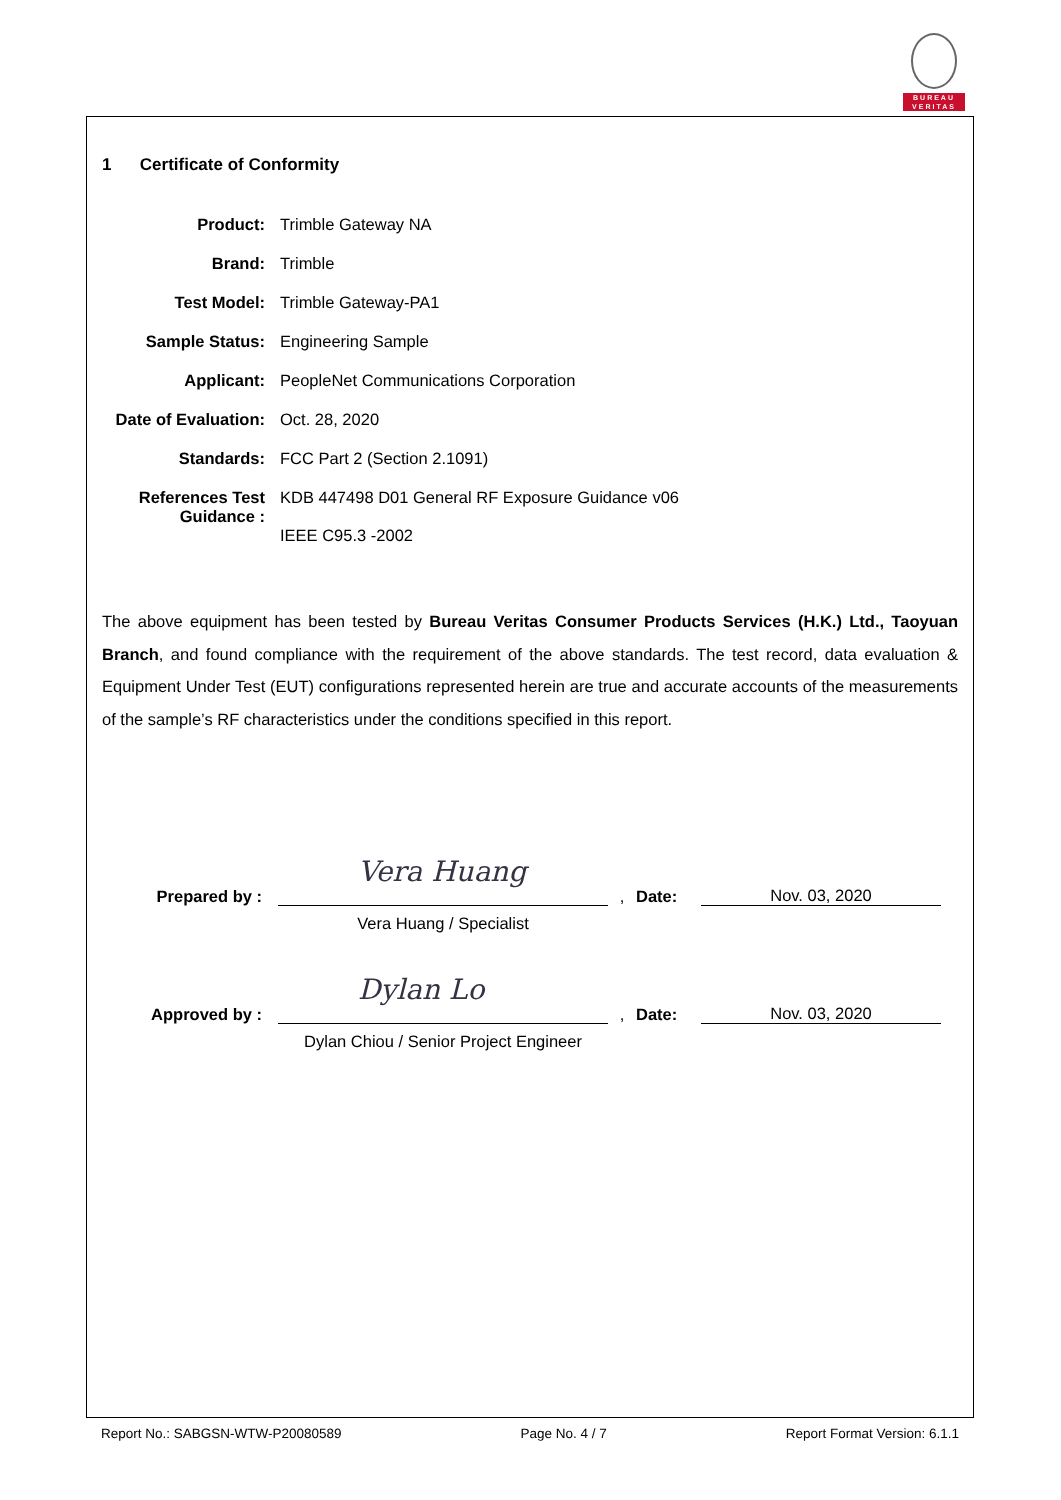BUREAU
VERITAS
1 Certificate of Conformity
Product: Trimble Gateway NA
Brand: Trimble
Test Model: Trimble Gateway-PA1
Sample Status: Engineering Sample
Applicant: PeopleNet Communications Corporation
Date of Evaluation:
Oct. 28, 2020
Standards: FCC Part 2 (Section 2.1091)
References Test Guidance :
KDB 447498 D01 General RF Exposure Guidance v06
IEEE C95.3 -2002
The above equipment has been tested by Bureau Veritas Consumer Products Services (H.K.) Ltd., Taoyuan Branch, and found compliance with the requirement of the above standards. The test record, data evaluation & Equipment Under Test (EUT) configurations represented herein are true and accurate accounts of the measurements of the sample’s RF characteristics under the conditions specified in this report.
Prepared by :
Vera Huang
,
Date:
Nov. 03, 2020
Vera Huang / Specialist
Approved by :
Dylan Lo
,
Date:
Nov. 03, 2020
Dylan Chiou / Senior Project Engineer
Report No.: SABGSN-WTW-P20080589 Page No. 4 / 7 Report Format Version: 6.1.1